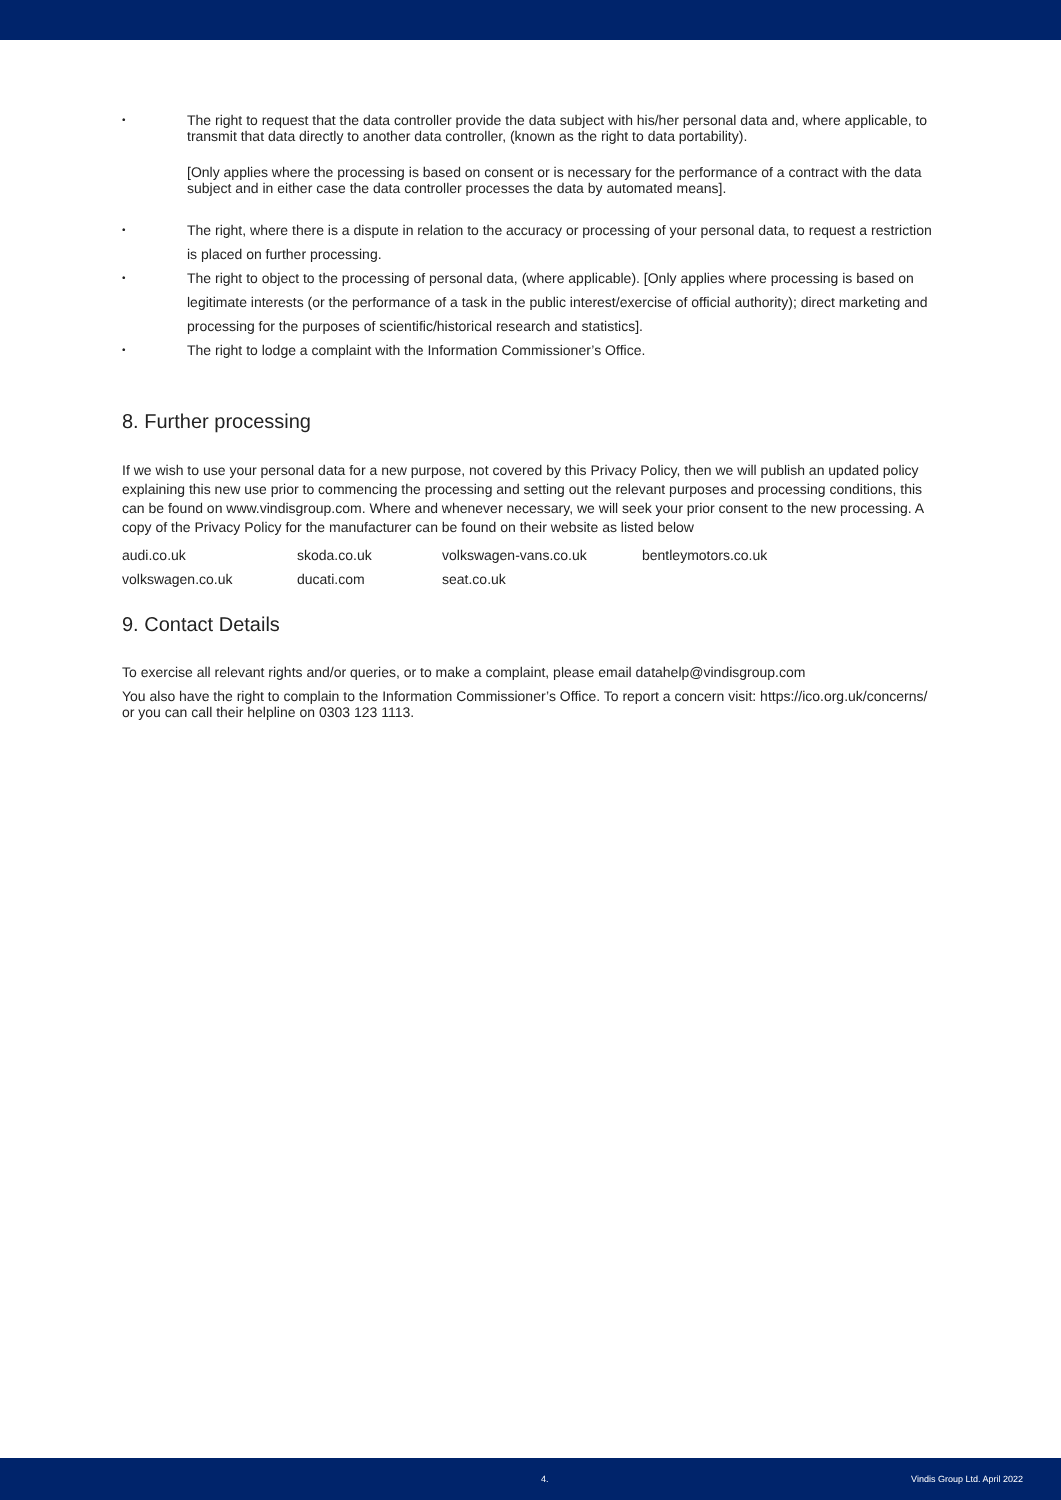•
The right to request that the data controller provide the data subject with his/her personal data and, where applicable, to transmit that data directly to another data controller, (known as the right to data portability).
[Only applies where the processing is based on consent or is necessary for the performance of a contract with the data subject and in either case the data controller processes the data by automated means].
•
The right, where there is a dispute in relation to the accuracy or processing of your personal data, to request a restriction is placed on further processing.
•
The right to object to the processing of personal data, (where applicable). [Only applies where processing is based on legitimate interests (or the performance of a task in the public interest/exercise of official authority); direct marketing and processing for the purposes of scientific/historical research and statistics].
•
The right to lodge a complaint with the Information Commissioner’s Office.
8. Further processing
If we wish to use your personal data for a new purpose, not covered by this Privacy Policy, then we will publish an updated policy explaining this new use prior to commencing the processing and setting out the relevant purposes and processing conditions, this can be found on www.vindisgroup.com. Where and whenever necessary, we will seek your prior consent to the new processing. A copy of the Privacy Policy for the manufacturer can be found on their website as listed below
audi.co.uk skoda.co.uk volkswagen-vans.co.uk bentleymotors.co.uk volkswagen.co.uk ducati.com seat.co.uk
9. Contact Details
To exercise all relevant rights and/or queries, or to make a complaint, please email datahelp@vindisgroup.com
You also have the right to complain to the Information Commissioner’s Office. To report a concern visit: https://ico.org.uk/concerns/ or you can call their helpline on 0303 123 1113.
4. Vindis Group Ltd. April 2022